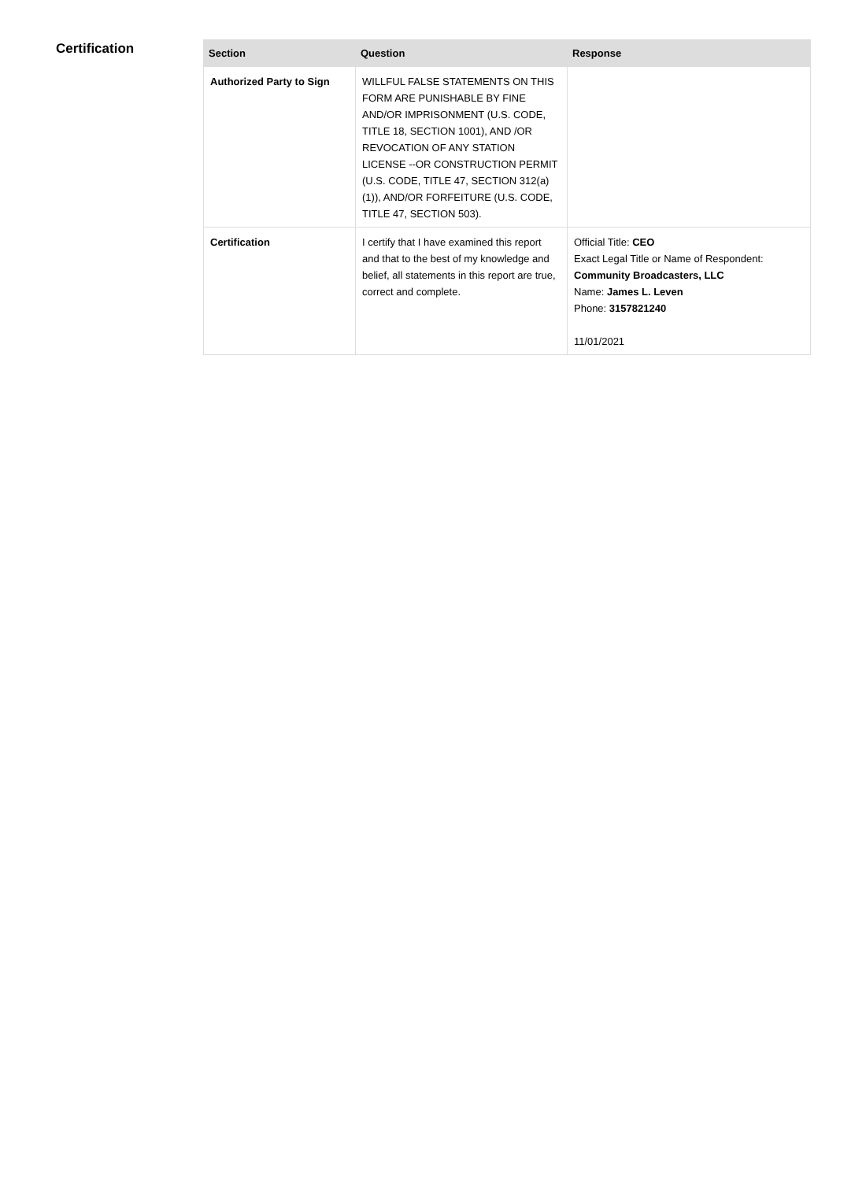Certification
| Section | Question | Response |
| --- | --- | --- |
| Authorized Party to Sign | WILLFUL FALSE STATEMENTS ON THIS FORM ARE PUNISHABLE BY FINE AND/OR IMPRISONMENT (U.S. CODE, TITLE 18, SECTION 1001), AND /OR REVOCATION OF ANY STATION LICENSE --OR CONSTRUCTION PERMIT (U.S. CODE, TITLE 47, SECTION 312(a)(1)), AND/OR FORFEITURE (U.S. CODE, TITLE 47, SECTION 503). | |
| Certification | I certify that I have examined this report and that to the best of my knowledge and belief, all statements in this report are true, correct and complete. | Official Title: CEO Exact Legal Title or Name of Respondent: Community Broadcasters, LLC Name: James L. Leven Phone: 3157821240 11/01/2021 |